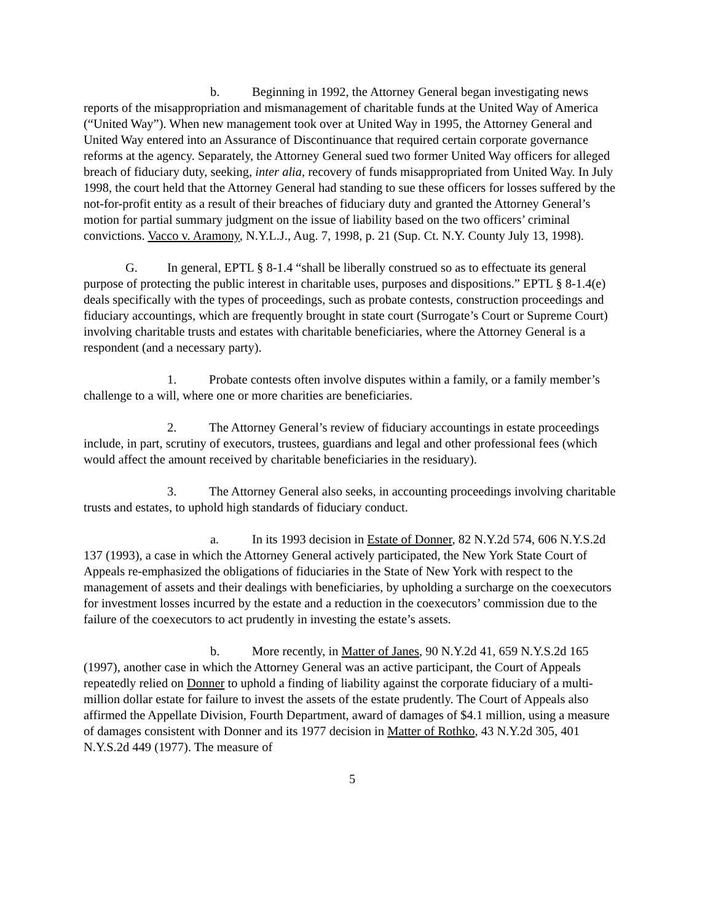b. Beginning in 1992, the Attorney General began investigating news reports of the misappropriation and mismanagement of charitable funds at the United Way of America (“United Way”). When new management took over at United Way in 1995, the Attorney General and United Way entered into an Assurance of Discontinuance that required certain corporate governance reforms at the agency. Separately, the Attorney General sued two former United Way officers for alleged breach of fiduciary duty, seeking, inter alia, recovery of funds misappropriated from United Way. In July 1998, the court held that the Attorney General had standing to sue these officers for losses suffered by the not-for-profit entity as a result of their breaches of fiduciary duty and granted the Attorney General’s motion for partial summary judgment on the issue of liability based on the two officers’ criminal convictions. Vacco v. Aramony, N.Y.L.J., Aug. 7, 1998, p. 21 (Sup. Ct. N.Y. County July 13, 1998).
G. In general, EPTL § 8-1.4 “shall be liberally construed so as to effectuate its general purpose of protecting the public interest in charitable uses, purposes and dispositions.” EPTL § 8-1.4(e) deals specifically with the types of proceedings, such as probate contests, construction proceedings and fiduciary accountings, which are frequently brought in state court (Surrogate’s Court or Supreme Court) involving charitable trusts and estates with charitable beneficiaries, where the Attorney General is a respondent (and a necessary party).
1. Probate contests often involve disputes within a family, or a family member’s challenge to a will, where one or more charities are beneficiaries.
2. The Attorney General’s review of fiduciary accountings in estate proceedings include, in part, scrutiny of executors, trustees, guardians and legal and other professional fees (which would affect the amount received by charitable beneficiaries in the residuary).
3. The Attorney General also seeks, in accounting proceedings involving charitable trusts and estates, to uphold high standards of fiduciary conduct.
a. In its 1993 decision in Estate of Donner, 82 N.Y.2d 574, 606 N.Y.S.2d 137 (1993), a case in which the Attorney General actively participated, the New York State Court of Appeals re-emphasized the obligations of fiduciaries in the State of New York with respect to the management of assets and their dealings with beneficiaries, by upholding a surcharge on the coexecutors for investment losses incurred by the estate and a reduction in the coexecutors’ commission due to the failure of the coexecutors to act prudently in investing the estate’s assets.
b. More recently, in Matter of Janes, 90 N.Y.2d 41, 659 N.Y.S.2d 165 (1997), another case in which the Attorney General was an active participant, the Court of Appeals repeatedly relied on Donner to uphold a finding of liability against the corporate fiduciary of a multi-million dollar estate for failure to invest the assets of the estate prudently. The Court of Appeals also affirmed the Appellate Division, Fourth Department, award of damages of $4.1 million, using a measure of damages consistent with Donner and its 1977 decision in Matter of Rothko, 43 N.Y.2d 305, 401 N.Y.S.2d 449 (1977). The measure of
5